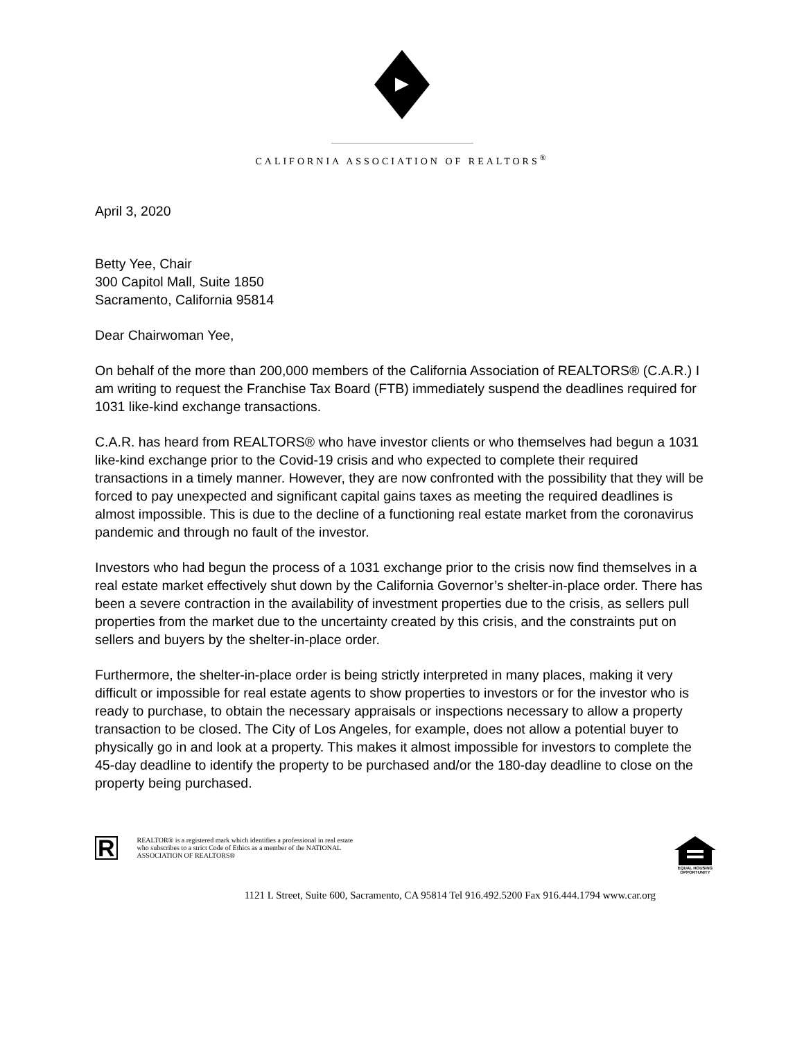CALIFORNIA ASSOCIATION OF REALTORS<sup>®</sup>
April 3, 2020
Betty Yee, Chair
300 Capitol Mall, Suite 1850
Sacramento, California 95814
Dear Chairwoman Yee,
On behalf of the more than 200,000 members of the California Association of REALTORS® (C.A.R.) I am writing to request the Franchise Tax Board (FTB) immediately suspend the deadlines required for 1031 like-kind exchange transactions.
C.A.R. has heard from REALTORS® who have investor clients or who themselves had begun a 1031 like-kind exchange prior to the Covid-19 crisis and who expected to complete their required transactions in a timely manner. However, they are now confronted with the possibility that they will be forced to pay unexpected and significant capital gains taxes as meeting the required deadlines is almost impossible. This is due to the decline of a functioning real estate market from the coronavirus pandemic and through no fault of the investor.
Investors who had begun the process of a 1031 exchange prior to the crisis now find themselves in a real estate market effectively shut down by the California Governor’s shelter-in-place order. There has been a severe contraction in the availability of investment properties due to the crisis, as sellers pull properties from the market due to the uncertainty created by this crisis, and the constraints put on sellers and buyers by the shelter-in-place order.
Furthermore, the shelter-in-place order is being strictly interpreted in many places, making it very difficult or impossible for real estate agents to show properties to investors or for the investor who is ready to purchase, to obtain the necessary appraisals or inspections necessary to allow a property transaction to be closed. The City of Los Angeles, for example, does not allow a potential buyer to physically go in and look at a property. This makes it almost impossible for investors to complete the 45-day deadline to identify the property to be purchased and/or the 180-day deadline to close on the property being purchased.
R
REALTOR® is a registered mark which identifies a professional in real estate who subscribes to a strict Code of Ethics as a member of the NATIONAL ASSOCIATION OF REALTORS®
EQUAL HOUSING
OPPORTUNITY
1121 L Street, Suite 600, Sacramento, CA 95814 Tel 916.492.5200 Fax 916.444.1794 www.car.org